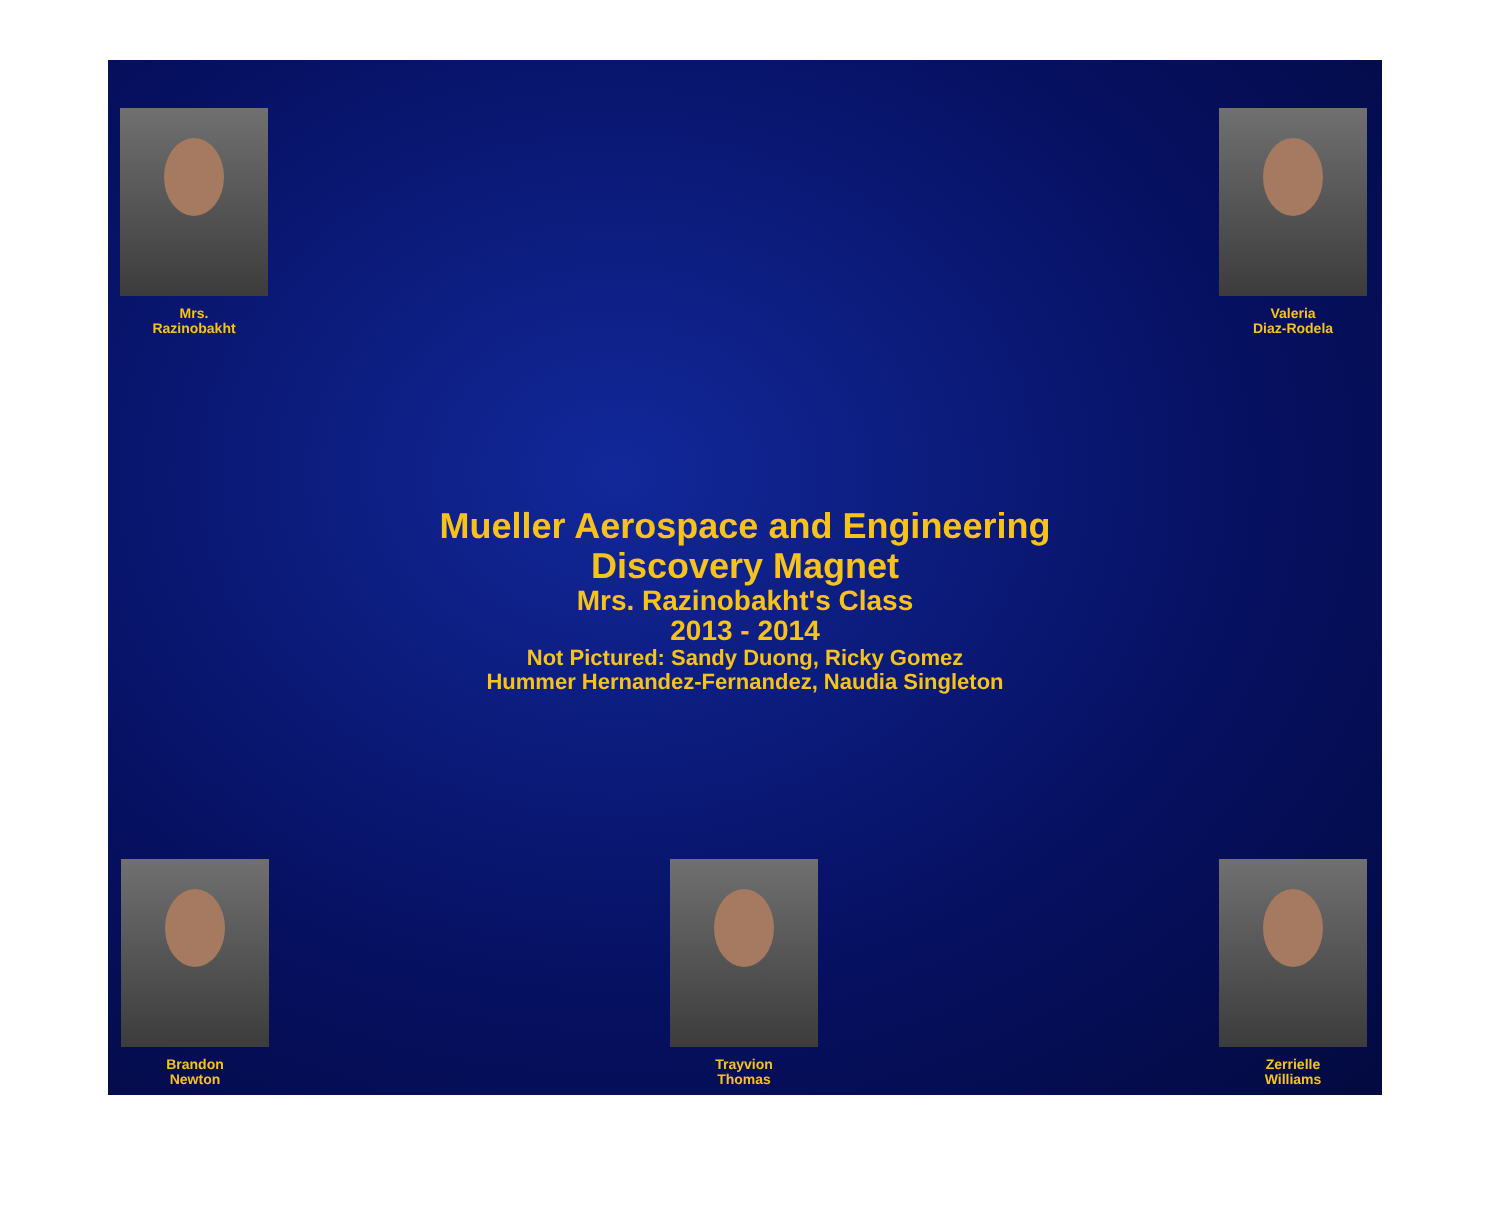Mrs.
Razinobakht
Valeria
Diaz-Rodela
Mueller Aerospace and Engineering
Discovery Magnet
Mrs. Razinobakht's Class
2013 - 2014
Not Pictured: Sandy Duong, Ricky Gomez
Hummer Hernandez-Fernandez, Naudia Singleton
Brandon
Newton
Trayvion
Thomas
Zerrielle
Williams